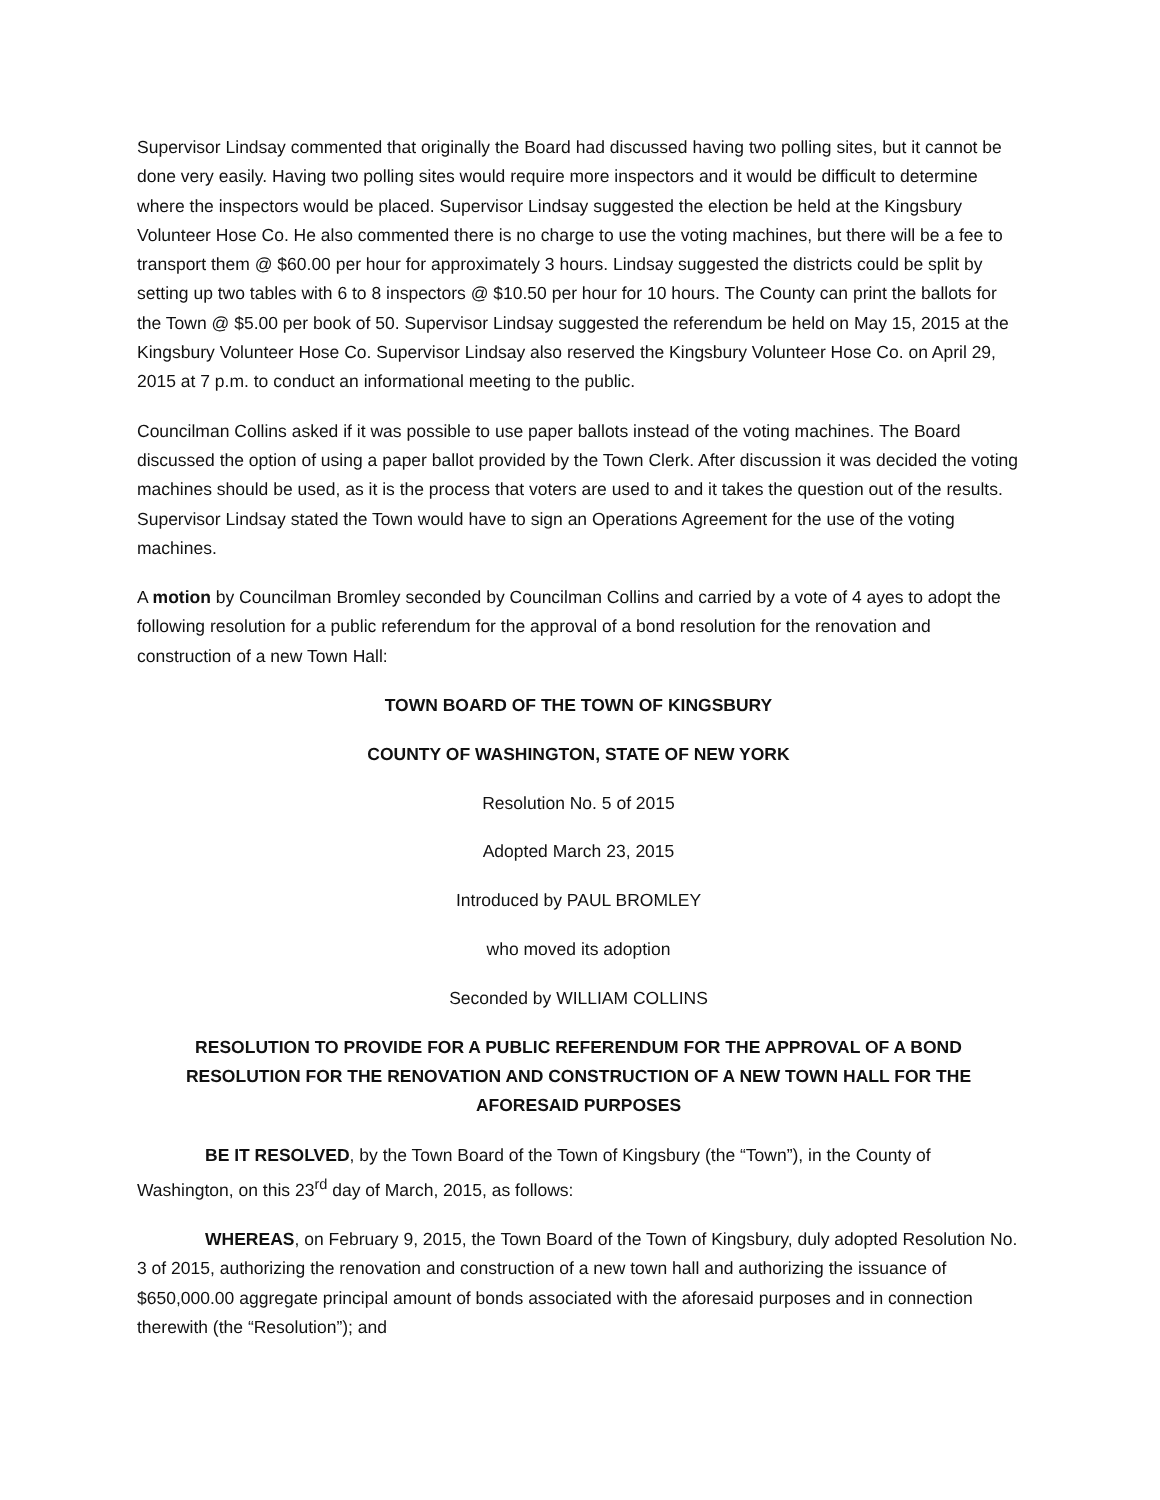Supervisor Lindsay commented that originally the Board had discussed having two polling sites, but it cannot be done very easily. Having two polling sites would require more inspectors and it would be difficult to determine where the inspectors would be placed. Supervisor Lindsay suggested the election be held at the Kingsbury Volunteer Hose Co. He also commented there is no charge to use the voting machines, but there will be a fee to transport them @ $60.00 per hour for approximately 3 hours. Lindsay suggested the districts could be split by setting up two tables with 6 to 8 inspectors @ $10.50 per hour for 10 hours. The County can print the ballots for the Town @ $5.00 per book of 50. Supervisor Lindsay suggested the referendum be held on May 15, 2015 at the Kingsbury Volunteer Hose Co. Supervisor Lindsay also reserved the Kingsbury Volunteer Hose Co. on April 29, 2015 at 7 p.m. to conduct an informational meeting to the public.
Councilman Collins asked if it was possible to use paper ballots instead of the voting machines. The Board discussed the option of using a paper ballot provided by the Town Clerk. After discussion it was decided the voting machines should be used, as it is the process that voters are used to and it takes the question out of the results. Supervisor Lindsay stated the Town would have to sign an Operations Agreement for the use of the voting machines.
A motion by Councilman Bromley seconded by Councilman Collins and carried by a vote of 4 ayes to adopt the following resolution for a public referendum for the approval of a bond resolution for the renovation and construction of a new Town Hall:
TOWN BOARD OF THE TOWN OF KINGSBURY
COUNTY OF WASHINGTON, STATE OF NEW YORK
Resolution No. 5 of 2015
Adopted March 23, 2015
Introduced by PAUL BROMLEY
who moved its adoption
Seconded by WILLIAM COLLINS
RESOLUTION TO PROVIDE FOR A PUBLIC REFERENDUM FOR THE APPROVAL OF A BOND RESOLUTION FOR THE RENOVATION AND CONSTRUCTION OF A NEW TOWN HALL FOR THE AFORESAID PURPOSES
BE IT RESOLVED, by the Town Board of the Town of Kingsbury (the “Town”), in the County of Washington, on this 23<sup>rd</sup> day of March, 2015, as follows:
WHEREAS, on February 9, 2015, the Town Board of the Town of Kingsbury, duly adopted Resolution No. 3 of 2015, authorizing the renovation and construction of a new town hall and authorizing the issuance of $650,000.00 aggregate principal amount of bonds associated with the aforesaid purposes and in connection therewith (the “Resolution”); and